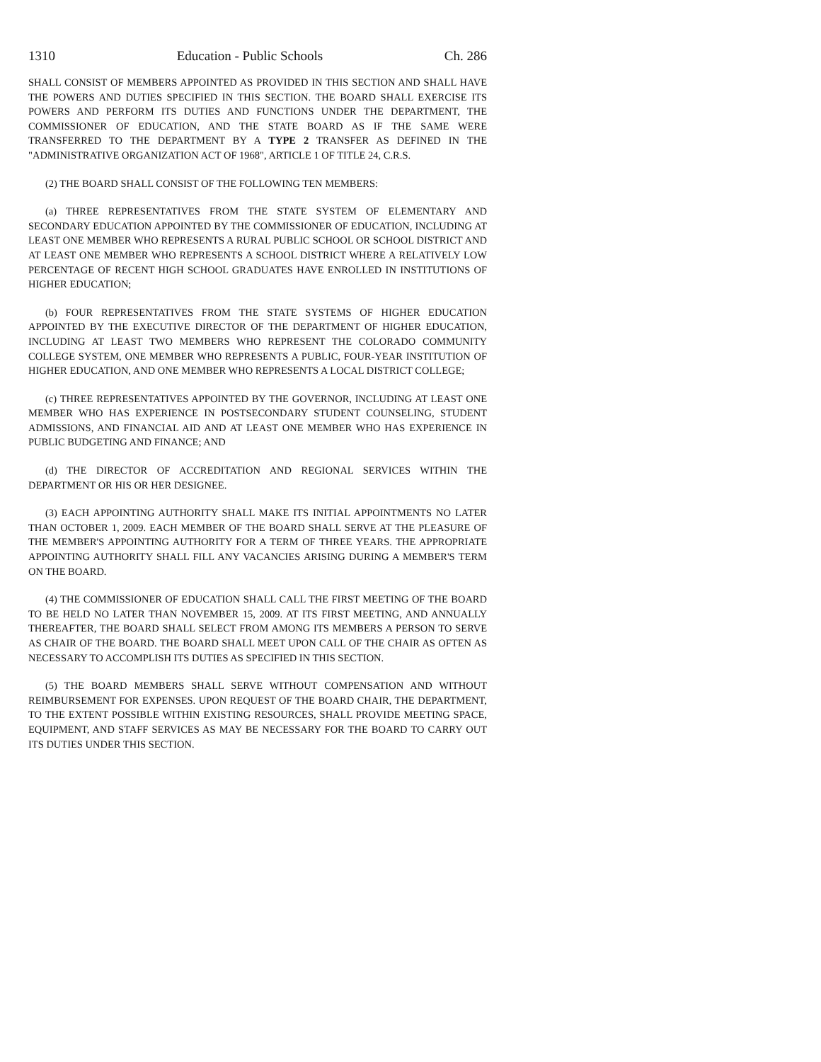1310 Education - Public Schools Ch. 286
SHALL CONSIST OF MEMBERS APPOINTED AS PROVIDED IN THIS SECTION AND SHALL HAVE THE POWERS AND DUTIES SPECIFIED IN THIS SECTION. THE BOARD SHALL EXERCISE ITS POWERS AND PERFORM ITS DUTIES AND FUNCTIONS UNDER THE DEPARTMENT, THE COMMISSIONER OF EDUCATION, AND THE STATE BOARD AS IF THE SAME WERE TRANSFERRED TO THE DEPARTMENT BY A TYPE 2 TRANSFER AS DEFINED IN THE "ADMINISTRATIVE ORGANIZATION ACT OF 1968", ARTICLE 1 OF TITLE 24, C.R.S.
(2) THE BOARD SHALL CONSIST OF THE FOLLOWING TEN MEMBERS:
(a) THREE REPRESENTATIVES FROM THE STATE SYSTEM OF ELEMENTARY AND SECONDARY EDUCATION APPOINTED BY THE COMMISSIONER OF EDUCATION, INCLUDING AT LEAST ONE MEMBER WHO REPRESENTS A RURAL PUBLIC SCHOOL OR SCHOOL DISTRICT AND AT LEAST ONE MEMBER WHO REPRESENTS A SCHOOL DISTRICT WHERE A RELATIVELY LOW PERCENTAGE OF RECENT HIGH SCHOOL GRADUATES HAVE ENROLLED IN INSTITUTIONS OF HIGHER EDUCATION;
(b) FOUR REPRESENTATIVES FROM THE STATE SYSTEMS OF HIGHER EDUCATION APPOINTED BY THE EXECUTIVE DIRECTOR OF THE DEPARTMENT OF HIGHER EDUCATION, INCLUDING AT LEAST TWO MEMBERS WHO REPRESENT THE COLORADO COMMUNITY COLLEGE SYSTEM, ONE MEMBER WHO REPRESENTS A PUBLIC, FOUR-YEAR INSTITUTION OF HIGHER EDUCATION, AND ONE MEMBER WHO REPRESENTS A LOCAL DISTRICT COLLEGE;
(c) THREE REPRESENTATIVES APPOINTED BY THE GOVERNOR, INCLUDING AT LEAST ONE MEMBER WHO HAS EXPERIENCE IN POSTSECONDARY STUDENT COUNSELING, STUDENT ADMISSIONS, AND FINANCIAL AID AND AT LEAST ONE MEMBER WHO HAS EXPERIENCE IN PUBLIC BUDGETING AND FINANCE; AND
(d) THE DIRECTOR OF ACCREDITATION AND REGIONAL SERVICES WITHIN THE DEPARTMENT OR HIS OR HER DESIGNEE.
(3) EACH APPOINTING AUTHORITY SHALL MAKE ITS INITIAL APPOINTMENTS NO LATER THAN OCTOBER 1, 2009. EACH MEMBER OF THE BOARD SHALL SERVE AT THE PLEASURE OF THE MEMBER'S APPOINTING AUTHORITY FOR A TERM OF THREE YEARS. THE APPROPRIATE APPOINTING AUTHORITY SHALL FILL ANY VACANCIES ARISING DURING A MEMBER'S TERM ON THE BOARD.
(4) THE COMMISSIONER OF EDUCATION SHALL CALL THE FIRST MEETING OF THE BOARD TO BE HELD NO LATER THAN NOVEMBER 15, 2009. AT ITS FIRST MEETING, AND ANNUALLY THEREAFTER, THE BOARD SHALL SELECT FROM AMONG ITS MEMBERS A PERSON TO SERVE AS CHAIR OF THE BOARD. THE BOARD SHALL MEET UPON CALL OF THE CHAIR AS OFTEN AS NECESSARY TO ACCOMPLISH ITS DUTIES AS SPECIFIED IN THIS SECTION.
(5) THE BOARD MEMBERS SHALL SERVE WITHOUT COMPENSATION AND WITHOUT REIMBURSEMENT FOR EXPENSES. UPON REQUEST OF THE BOARD CHAIR, THE DEPARTMENT, TO THE EXTENT POSSIBLE WITHIN EXISTING RESOURCES, SHALL PROVIDE MEETING SPACE, EQUIPMENT, AND STAFF SERVICES AS MAY BE NECESSARY FOR THE BOARD TO CARRY OUT ITS DUTIES UNDER THIS SECTION.